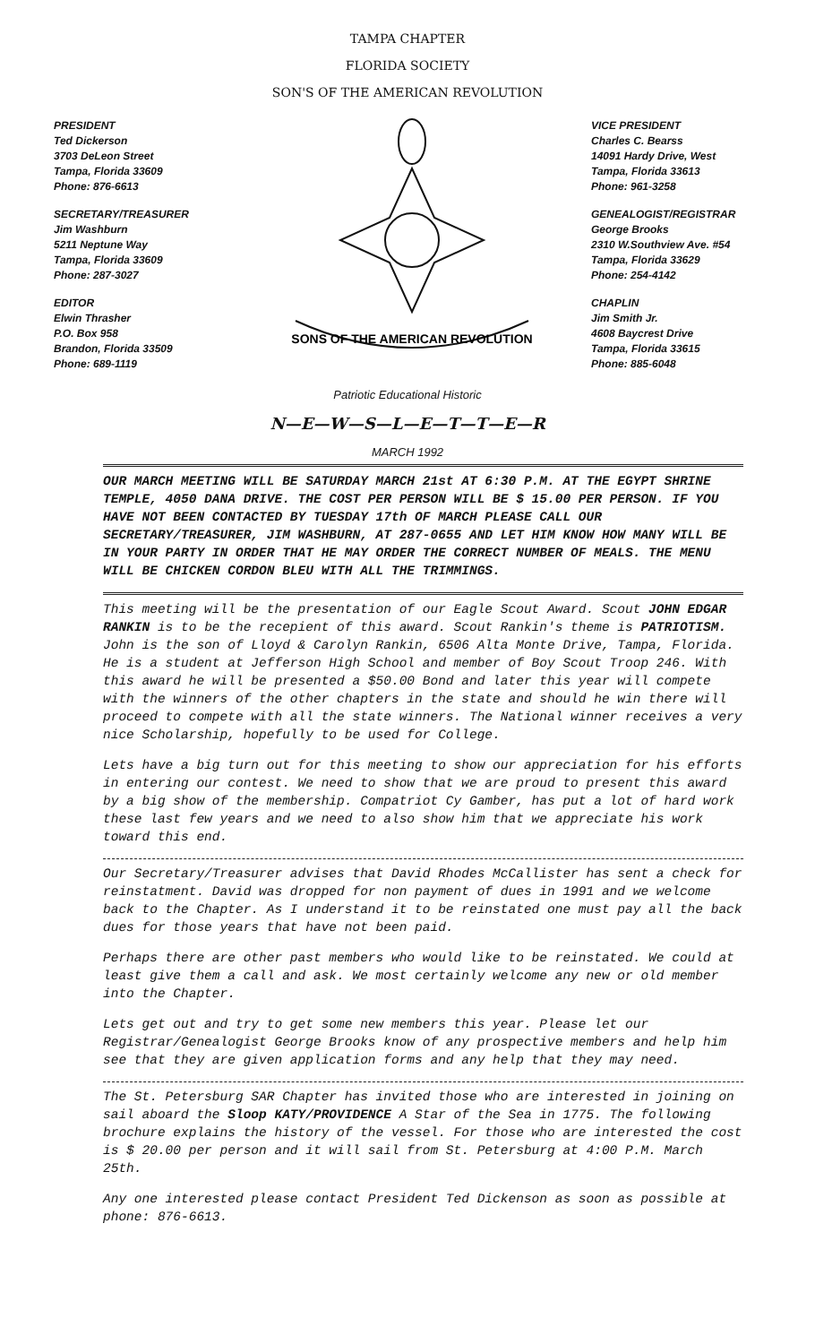TAMPA CHAPTER
FLORIDA SOCIETY
SON'S OF THE AMERICAN REVOLUTION
PRESIDENT
Ted Dickerson
3703 DeLeon Street
Tampa, Florida 33609
Phone: 876-6613
SECRETARY/TREASURER
Jim Washburn
5211 Neptune Way
Tampa, Florida 33609
Phone: 287-3027
EDITOR
Elwin Thrasher
P.O. Box 958
Brandon, Florida 33509
Phone: 689-1119
SONS OF THE AMERICAN REVOLUTION
VICE PRESIDENT
Charles C. Bearss
14091 Hardy Drive, West
Tampa, Florida 33613
Phone: 961-3258
GENEALOGIST/REGISTRAR
George Brooks
2310 W.Southview Ave. #54
Tampa, Florida 33629
Phone: 254-4142
CHAPLIN
Jim Smith Jr.
4608 Baycrest Drive
Tampa, Florida 33615
Phone: 885-6048
Patriotic Educational Historic
N—E—W—S—L—E—T—T—E—R
MARCH 1992
OUR MARCH MEETING WILL BE SATURDAY MARCH 21st AT 6:30 P.M. AT THE EGYPT SHRINE TEMPLE, 4050 DANA DRIVE. THE COST PER PERSON WILL BE $ 15.00 PER PERSON. IF YOU HAVE NOT BEEN CONTACTED BY TUESDAY 17th OF MARCH PLEASE CALL OUR SECRETARY/TREASURER, JIM WASHBURN, AT 287-0655 AND LET HIM KNOW HOW MANY WILL BE IN YOUR PARTY IN ORDER THAT HE MAY ORDER THE CORRECT NUMBER OF MEALS. THE MENU WILL BE CHICKEN CORDON BLEU WITH ALL THE TRIMMINGS.
This meeting will be the presentation of our Eagle Scout Award. Scout JOHN EDGAR RANKIN is to be the recepient of this award. Scout Rankin's theme is PATRIOTISM. John is the son of Lloyd & Carolyn Rankin, 6506 Alta Monte Drive, Tampa, Florida. He is a student at Jefferson High School and member of Boy Scout Troop 246. With this award he will be presented a $50.00 Bond and later this year will compete with the winners of the other chapters in the state and should he win there will proceed to compete with all the state winners. The National winner receives a very nice Scholarship, hopefully to be used for College.
Lets have a big turn out for this meeting to show our appreciation for his efforts in entering our contest. We need to show that we are proud to present this award by a big show of the membership. Compatriot Cy Gamber, has put a lot of hard work these last few years and we need to also show him that we appreciate his work toward this end.
Our Secretary/Treasurer advises that David Rhodes McCallister has sent a check for reinstatment. David was dropped for non payment of dues in 1991 and we welcome back to the Chapter. As I understand it to be reinstated one must pay all the back dues for those years that have not been paid.
Perhaps there are other past members who would like to be reinstated. We could at least give them a call and ask. We most certainly welcome any new or old member into the Chapter.
Lets get out and try to get some new members this year. Please let our Registrar/Genealogist George Brooks know of any prospective members and help him see that they are given application forms and any help that they may need.
The St. Petersburg SAR Chapter has invited those who are interested in joining on sail aboard the Sloop KATY/PROVIDENCE A Star of the Sea in 1775. The following brochure explains the history of the vessel. For those who are interested the cost is $ 20.00 per person and it will sail from St. Petersburg at 4:00 P.M. March 25th.
Any one interested please contact President Ted Dickenson as soon as possible at phone: 876-6613.